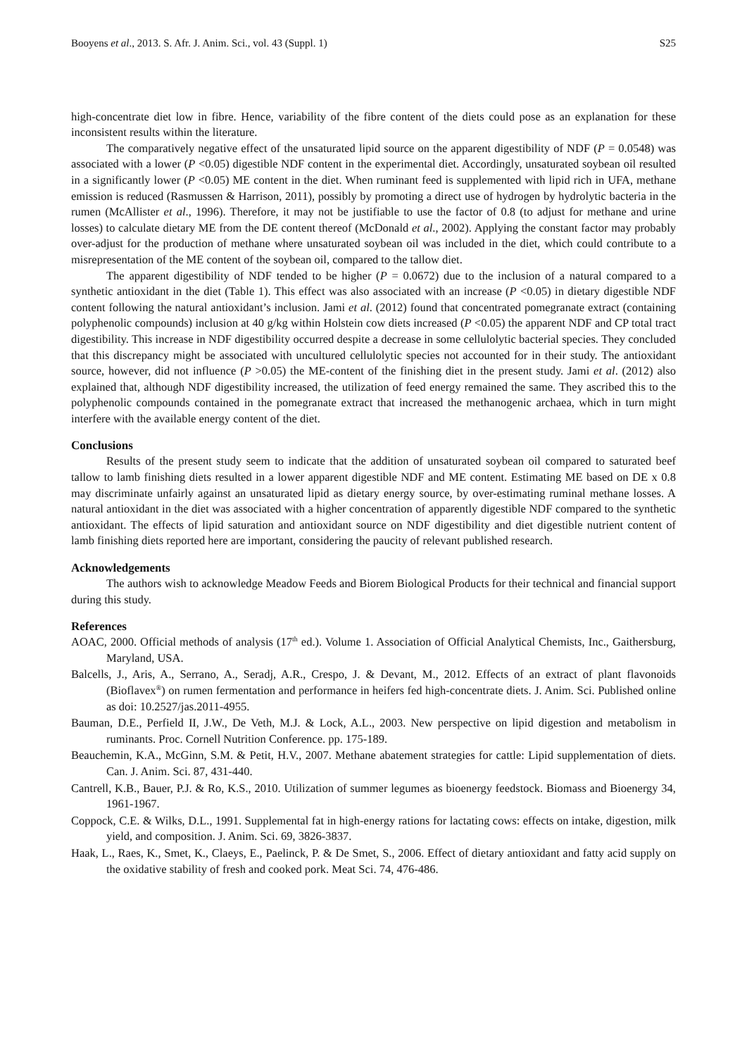Booyens et al., 2013. S. Afr. J. Anim. Sci., vol. 43 (Suppl. 1) S25
high-concentrate diet low in fibre. Hence, variability of the fibre content of the diets could pose as an explanation for these inconsistent results within the literature.
The comparatively negative effect of the unsaturated lipid source on the apparent digestibility of NDF (P = 0.0548) was associated with a lower (P <0.05) digestible NDF content in the experimental diet. Accordingly, unsaturated soybean oil resulted in a significantly lower (P <0.05) ME content in the diet. When ruminant feed is supplemented with lipid rich in UFA, methane emission is reduced (Rasmussen & Harrison, 2011), possibly by promoting a direct use of hydrogen by hydrolytic bacteria in the rumen (McAllister et al., 1996). Therefore, it may not be justifiable to use the factor of 0.8 (to adjust for methane and urine losses) to calculate dietary ME from the DE content thereof (McDonald et al., 2002). Applying the constant factor may probably over-adjust for the production of methane where unsaturated soybean oil was included in the diet, which could contribute to a misrepresentation of the ME content of the soybean oil, compared to the tallow diet.
The apparent digestibility of NDF tended to be higher (P = 0.0672) due to the inclusion of a natural compared to a synthetic antioxidant in the diet (Table 1). This effect was also associated with an increase (P <0.05) in dietary digestible NDF content following the natural antioxidant’s inclusion. Jami et al. (2012) found that concentrated pomegranate extract (containing polyphenolic compounds) inclusion at 40 g/kg within Holstein cow diets increased (P <0.05) the apparent NDF and CP total tract digestibility. This increase in NDF digestibility occurred despite a decrease in some cellulolytic bacterial species. They concluded that this discrepancy might be associated with uncultured cellulolytic species not accounted for in their study. The antioxidant source, however, did not influence (P >0.05) the ME-content of the finishing diet in the present study. Jami et al. (2012) also explained that, although NDF digestibility increased, the utilization of feed energy remained the same. They ascribed this to the polyphenolic compounds contained in the pomegranate extract that increased the methanogenic archaea, which in turn might interfere with the available energy content of the diet.
Conclusions
Results of the present study seem to indicate that the addition of unsaturated soybean oil compared to saturated beef tallow to lamb finishing diets resulted in a lower apparent digestible NDF and ME content. Estimating ME based on DE x 0.8 may discriminate unfairly against an unsaturated lipid as dietary energy source, by over-estimating ruminal methane losses. A natural antioxidant in the diet was associated with a higher concentration of apparently digestible NDF compared to the synthetic antioxidant. The effects of lipid saturation and antioxidant source on NDF digestibility and diet digestible nutrient content of lamb finishing diets reported here are important, considering the paucity of relevant published research.
Acknowledgements
The authors wish to acknowledge Meadow Feeds and Biorem Biological Products for their technical and financial support during this study.
References
AOAC, 2000. Official methods of analysis (17<sup>th</sup> ed.). Volume 1. Association of Official Analytical Chemists, Inc., Gaithersburg, Maryland, USA.
Balcells, J., Aris, A., Serrano, A., Seradj, A.R., Crespo, J. & Devant, M., 2012. Effects of an extract of plant flavonoids (Bioflavex<sup>®</sup>) on rumen fermentation and performance in heifers fed high-concentrate diets. J. Anim. Sci. Published online as doi: 10.2527/jas.2011-4955.
Bauman, D.E., Perfield II, J.W., De Veth, M.J. & Lock, A.L., 2003. New perspective on lipid digestion and metabolism in ruminants. Proc. Cornell Nutrition Conference. pp. 175-189.
Beauchemin, K.A., McGinn, S.M. & Petit, H.V., 2007. Methane abatement strategies for cattle: Lipid supplementation of diets. Can. J. Anim. Sci. 87, 431-440.
Cantrell, K.B., Bauer, P.J. & Ro, K.S., 2010. Utilization of summer legumes as bioenergy feedstock. Biomass and Bioenergy 34, 1961-1967.
Coppock, C.E. & Wilks, D.L., 1991. Supplemental fat in high-energy rations for lactating cows: effects on intake, digestion, milk yield, and composition. J. Anim. Sci. 69, 3826-3837.
Haak, L., Raes, K., Smet, K., Claeys, E., Paelinck, P. & De Smet, S., 2006. Effect of dietary antioxidant and fatty acid supply on the oxidative stability of fresh and cooked pork. Meat Sci. 74, 476-486.